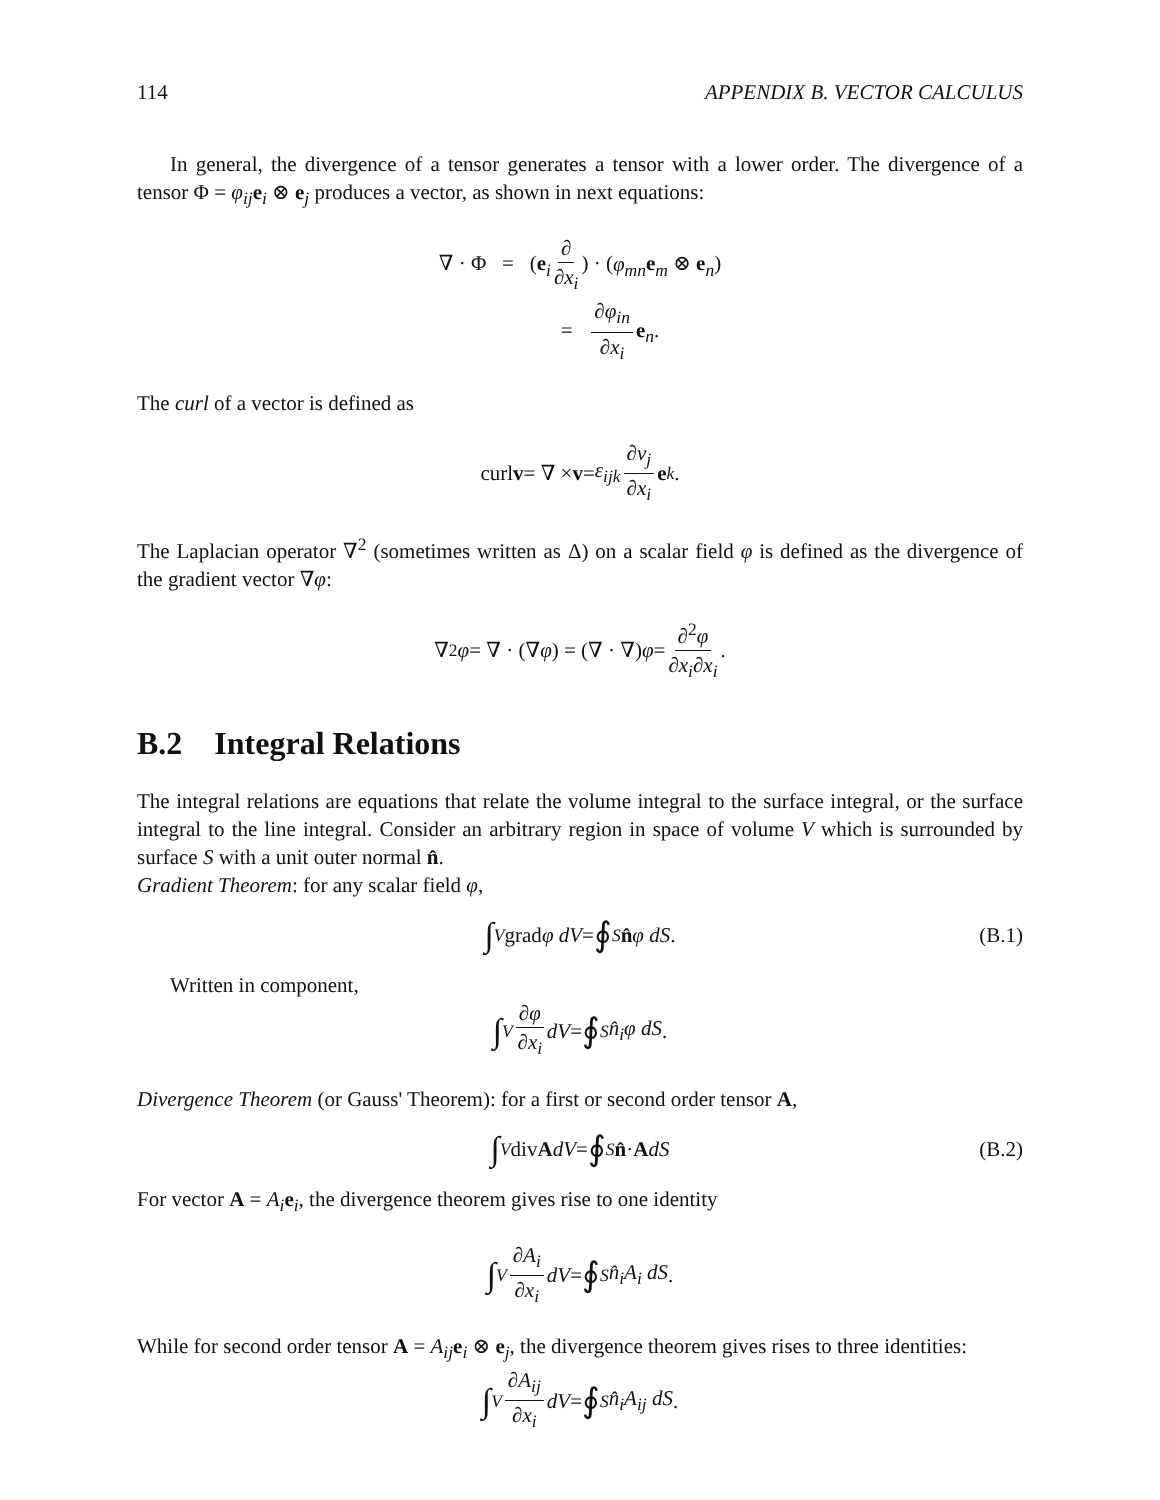114 APPENDIX B. VECTOR CALCULUS
In general, the divergence of a tensor generates a tensor with a lower order. The divergence of a tensor Φ = φ<sub>ij</sub> e<sub>i</sub> ⊗ e<sub>j</sub> produces a vector, as shown in next equations:
∇ · Φ = (e<sub>i</sub> ∂ ∂x<sub>i</sub>) · (φ<sub>mn</sub> e<sub>m</sub> ⊗ e<sub>n</sub>)
= ∂φ<sub>in</sub> ∂x<sub>i</sub> e<sub>n</sub>.
The curl of a vector is defined as
curl v = ∇ × v = ε<sub>ijk</sub> ∂v<sub>j</sub> ∂x<sub>i</sub> e<sub>k</sub> .
The Laplacian operator ∇<sup>2</sup> (sometimes written as Δ) on a scalar field φ is defined as the divergence of the gradient vector ∇φ:
∇<sup>2</sup> φ = ∇ · (∇ φ) = (∇ · ∇) φ = ∂<sup>2</sup>φ ∂x<sub>i</sub>∂x<sub>i</sub> .
B.2 Integral Relations
The integral relations are equations that relate the volume integral to the surface integral, or the surface integral to the line integral. Consider an arbitrary region in space of volume V which is surrounded by surface S with a unit outer normal n̂.
Gradient Theorem: for any scalar field φ,
∫<sub>V</sub> grad φ dV = ∮<sub>S</sub> n̂ φ dS . (B.1)
Written in component,
∫<sub>V</sub> ∂φ ∂x<sub>i</sub> dV = ∮<sub>S</sub> n̂<sub>i</sub>φ dS .
Divergence Theorem (or Gauss' Theorem): for a first or second order tensor A,
∫<sub>V</sub> div A dV = ∮<sub>S</sub> n̂ · A dS (B.2)
For vector A = A<sub>i</sub> e<sub>i</sub>, the divergence theorem gives rise to one identity
∫<sub>V</sub> ∂A<sub>i</sub> ∂x<sub>i</sub> dV = ∮<sub>S</sub> n̂<sub>i</sub>A<sub>i</sub> dS .
While for second order tensor A = A<sub>ij</sub> e<sub>i</sub> ⊗ e<sub>j</sub>, the divergence theorem gives rises to three identities:
∫<sub>V</sub> ∂A<sub>ij</sub> ∂x<sub>i</sub> dV = ∮<sub>S</sub> n̂<sub>i</sub>A<sub>ij</sub> dS .